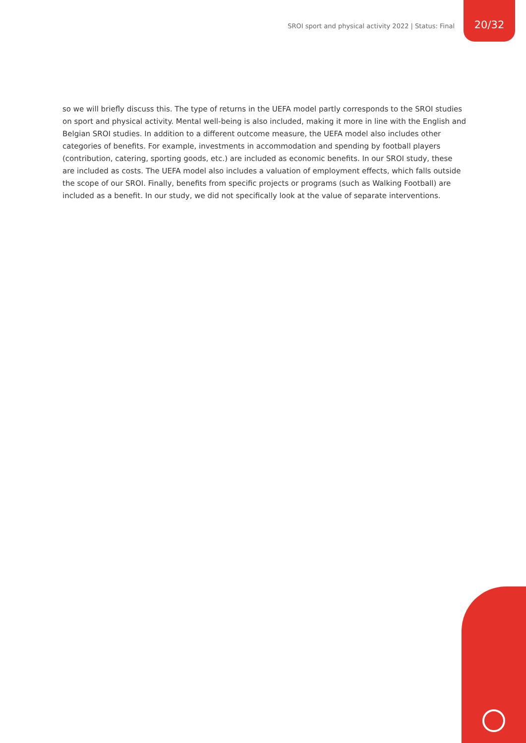SROI sport and physical activity 2022 | Status: Final 20/32
so we will briefly discuss this. The type of returns in the UEFA model partly corresponds to the SROI studies on sport and physical activity. Mental well-being is also included, making it more in line with the English and Belgian SROI studies. In addition to a different outcome measure, the UEFA model also includes other categories of benefits. For example, investments in accommodation and spending by football players (contribution, catering, sporting goods, etc.) are included as economic benefits. In our SROI study, these are included as costs. The UEFA model also includes a valuation of employment effects, which falls outside the scope of our SROI. Finally, benefits from specific projects or programs (such as Walking Football) are included as a benefit. In our study, we did not specifically look at the value of separate interventions.